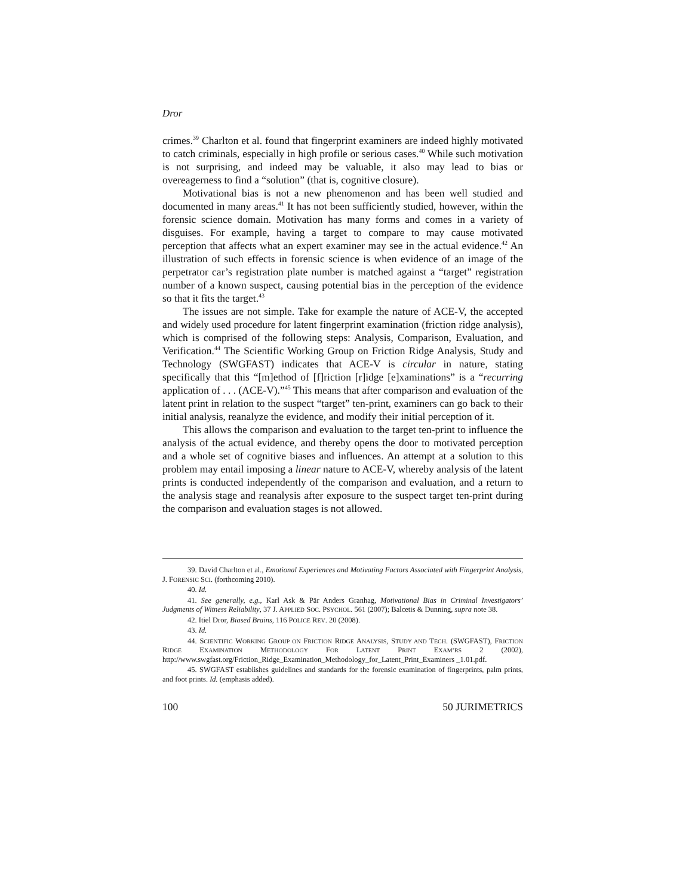Dror
crimes.<sup>39</sup> Charlton et al. found that fingerprint examiners are indeed highly motivated to catch criminals, especially in high profile or serious cases.<sup>40</sup> While such motivation is not surprising, and indeed may be valuable, it also may lead to bias or overeagerness to find a “solution” (that is, cognitive closure).
Motivational bias is not a new phenomenon and has been well studied and documented in many areas.<sup>41</sup> It has not been sufficiently studied, however, within the forensic science domain. Motivation has many forms and comes in a variety of disguises. For example, having a target to compare to may cause motivated perception that affects what an expert examiner may see in the actual evidence.<sup>42</sup> An illustration of such effects in forensic science is when evidence of an image of the perpetrator car’s registration plate number is matched against a “target” registration number of a known suspect, causing potential bias in the perception of the evidence so that it fits the target.<sup>43</sup>
The issues are not simple. Take for example the nature of ACE-V, the accepted and widely used procedure for latent fingerprint examination (friction ridge analysis), which is comprised of the following steps: Analysis, Comparison, Evaluation, and Verification.<sup>44</sup> The Scientific Working Group on Friction Ridge Analysis, Study and Technology (SWGFAST) indicates that ACE-V is circular in nature, stating specifically that this “[m]ethod of [f]riction [r]idge [e]xaminations” is a “recurring application of . . . (ACE-V).”<sup>45</sup> This means that after comparison and evaluation of the latent print in relation to the suspect “target” ten-print, examiners can go back to their initial analysis, reanalyze the evidence, and modify their initial perception of it.
This allows the comparison and evaluation to the target ten-print to influence the analysis of the actual evidence, and thereby opens the door to motivated perception and a whole set of cognitive biases and influences. An attempt at a solution to this problem may entail imposing a linear nature to ACE-V, whereby analysis of the latent prints is conducted independently of the comparison and evaluation, and a return to the analysis stage and reanalysis after exposure to the suspect target ten-print during the comparison and evaluation stages is not allowed.
39. David Charlton et al., Emotional Experiences and Motivating Factors Associated with Fingerprint Analysis, J. FORENSIC SCI. (forthcoming 2010).
40. Id.
41. See generally, e.g., Karl Ask & Pär Anders Granhag, Motivational Bias in Criminal Investigators’ Judgments of Witness Reliability, 37 J. APPLIED SOC. PSYCHOL. 561 (2007); Balcetis & Dunning, supra note 38.
42. Itiel Dror, Biased Brains, 116 POLICE REV. 20 (2008).
43. Id.
44. SCIENTIFIC WORKING GROUP ON FRICTION RIDGE ANALYSIS, STUDY AND TECH. (SWGFAST), FRICTION RIDGE EXAMINATION METHODOLOGY FOR LATENT PRINT EXAM’RS 2 (2002), http://www.swgfast.org/Friction_Ridge_Examination_Methodology_for_Latent_Print_Examiners _1.01.pdf.
45. SWGFAST establishes guidelines and standards for the forensic examination of fingerprints, palm prints, and foot prints. Id. (emphasis added).
100 50 JURIMETRICS